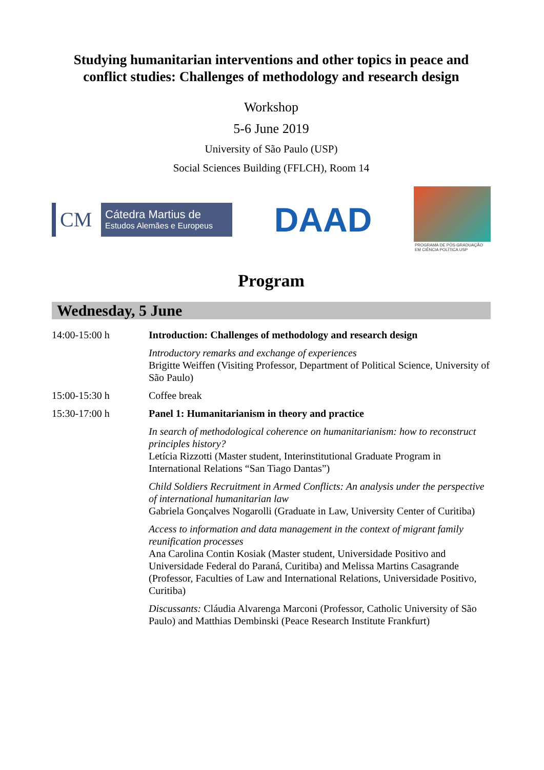Studying humanitarian interventions and other topics in peace and conflict studies: Challenges of methodology and research design
Workshop
5-6 June 2019
University of São Paulo (USP)
Social Sciences Building (FFLCH), Room 14
CM
Cátedra Martius de
Estudos Alemães e Europeus
DAAD
PROGRAMA DE PÓS-GRADUAÇÃO EM CIÊNCIA POLÍTICA USP
Program
Wednesday, 5 June
| 14:00-15:00 h | Introduction: Challenges of methodology and research design |
| | Introductory remarks and exchange of experiences Brigitte Weiffen (Visiting Professor, Department of Political Science, University of São Paulo) |
| 15:00-15:30 h | Coffee break |
| 15:30-17:00 h | Panel 1: Humanitarianism in theory and practice |
| | In search of methodological coherence on humanitarianism: how to reconstruct principles history? Letícia Rizzotti (Master student, Interinstitutional Graduate Program in International Relations “San Tiago Dantas”) |
| | Child Soldiers Recruitment in Armed Conflicts: An analysis under the perspective of international humanitarian law Gabriela Gonçalves Nogarolli (Graduate in Law, University Center of Curitiba) |
| | Access to information and data management in the context of migrant family reunification processes Ana Carolina Contin Kosiak (Master student, Universidade Positivo and Universidade Federal do Paraná, Curitiba) and Melissa Martins Casagrande (Professor, Faculties of Law and International Relations, Universidade Positivo, Curitiba) |
| | Discussants: Cláudia Alvarenga Marconi (Professor, Catholic University of São Paulo) and Matthias Dembinski (Peace Research Institute Frankfurt) |